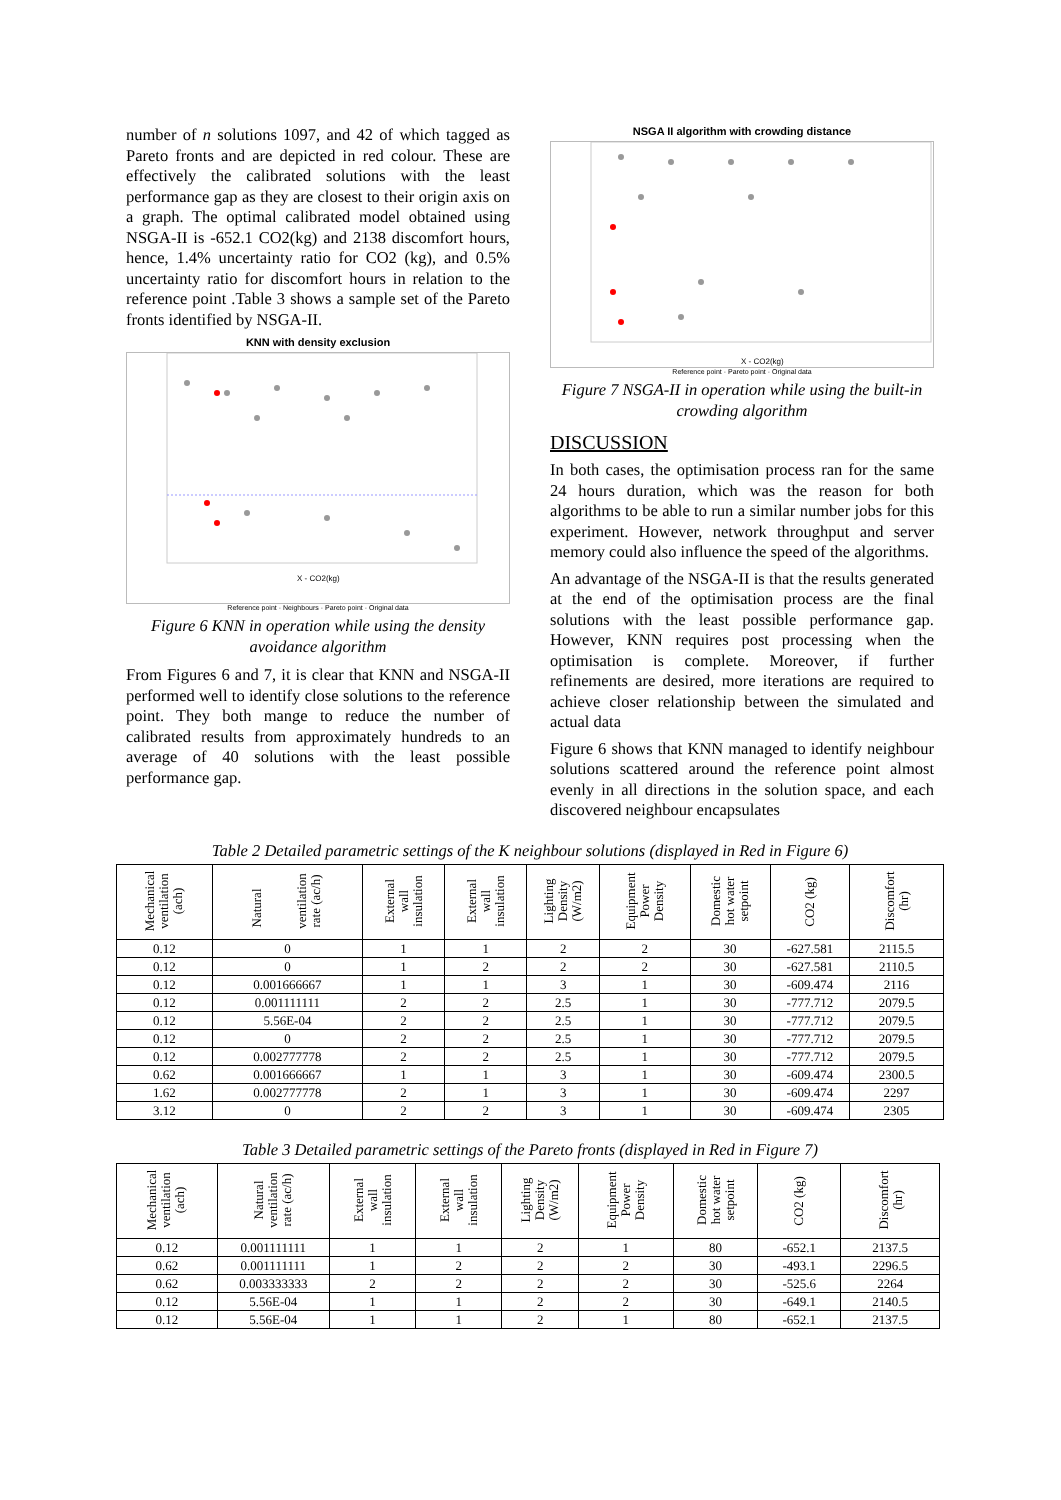number of n solutions 1097, and 42 of which tagged as Pareto fronts and are depicted in red colour. These are effectively the calibrated solutions with the least performance gap as they are closest to their origin axis on a graph. The optimal calibrated model obtained using NSGA-II is -652.1 CO2(kg) and 2138 discomfort hours, hence, 1.4% uncertainty ratio for CO2 (kg), and 0.5% uncertainty ratio for discomfort hours in relation to the reference point .Table 3 shows a sample set of the Pareto fronts identified by NSGA-II.
KNN with density exclusion
X - CO2(kg)
Reference point · Neighbours · Pareto point · Original data
Figure 6 KNN in operation while using the density avoidance algorithm
From Figures 6 and 7, it is clear that KNN and NSGA-II performed well to identify close solutions to the reference point. They both mange to reduce the number of calibrated results from approximately hundreds to an average of 40 solutions with the least possible performance gap.
NSGA II algorithm with crowding distance
X - CO2(kg)
Reference point · Pareto point · Original data
Figure 7 NSGA-II in operation while using the built-in crowding algorithm
DISCUSSION
In both cases, the optimisation process ran for the same 24 hours duration, which was the reason for both algorithms to be able to run a similar number jobs for this experiment. However, network throughput and server memory could also influence the speed of the algorithms.
An advantage of the NSGA-II is that the results generated at the end of the optimisation process are the final solutions with the least possible performance gap. However, KNN requires post processing when the optimisation is complete. Moreover, if further refinements are desired, more iterations are required to achieve closer relationship between the simulated and actual data
Figure 6 shows that KNN managed to identify neighbour solutions scattered around the reference point almost evenly in all directions in the solution space, and each discovered neighbour encapsulates
Table 2 Detailed parametric settings of the K neighbour solutions (displayed in Red in Figure 6)
| Mechanical ventilation (ach) | Natural ventilation rate (ac/h) | External wall insulation | External wall insulation | Lighting Density (W/m2) | Equipment Power Density | Domestic hot water setpoint | CO2 (kg) | Discomfort (hr) |
| --- | --- | --- | --- | --- | --- | --- | --- | --- |
| 0.12 | 0 | 1 | 1 | 2 | 2 | 30 | -627.581 | 2115.5 |
| 0.12 | 0 | 1 | 2 | 2 | 2 | 30 | -627.581 | 2110.5 |
| 0.12 | 0.001666667 | 1 | 1 | 3 | 1 | 30 | -609.474 | 2116 |
| 0.12 | 0.001111111 | 2 | 2 | 2.5 | 1 | 30 | -777.712 | 2079.5 |
| 0.12 | 5.56E-04 | 2 | 2 | 2.5 | 1 | 30 | -777.712 | 2079.5 |
| 0.12 | 0 | 2 | 2 | 2.5 | 1 | 30 | -777.712 | 2079.5 |
| 0.12 | 0.002777778 | 2 | 2 | 2.5 | 1 | 30 | -777.712 | 2079.5 |
| 0.62 | 0.001666667 | 1 | 1 | 3 | 1 | 30 | -609.474 | 2300.5 |
| 1.62 | 0.002777778 | 2 | 1 | 3 | 1 | 30 | -609.474 | 2297 |
| 3.12 | 0 | 2 | 2 | 3 | 1 | 30 | -609.474 | 2305 |
Table 3 Detailed parametric settings of the Pareto fronts (displayed in Red in Figure 7)
| Mechanical ventilation (ach) | Natural ventilation rate (ac/h) | External wall insulation | External wall insulation | Lighting Density (W/m2) | Equipment Power Density | Domestic hot water setpoint | CO2 (kg) | Discomfort (hr) |
| --- | --- | --- | --- | --- | --- | --- | --- | --- |
| 0.12 | 0.001111111 | 1 | 1 | 2 | 1 | 80 | -652.1 | 2137.5 |
| 0.62 | 0.001111111 | 1 | 2 | 2 | 2 | 30 | -493.1 | 2296.5 |
| 0.62 | 0.003333333 | 2 | 2 | 2 | 2 | 30 | -525.6 | 2264 |
| 0.12 | 5.56E-04 | 1 | 1 | 2 | 2 | 30 | -649.1 | 2140.5 |
| 0.12 | 5.56E-04 | 1 | 1 | 2 | 1 | 80 | -652.1 | 2137.5 |